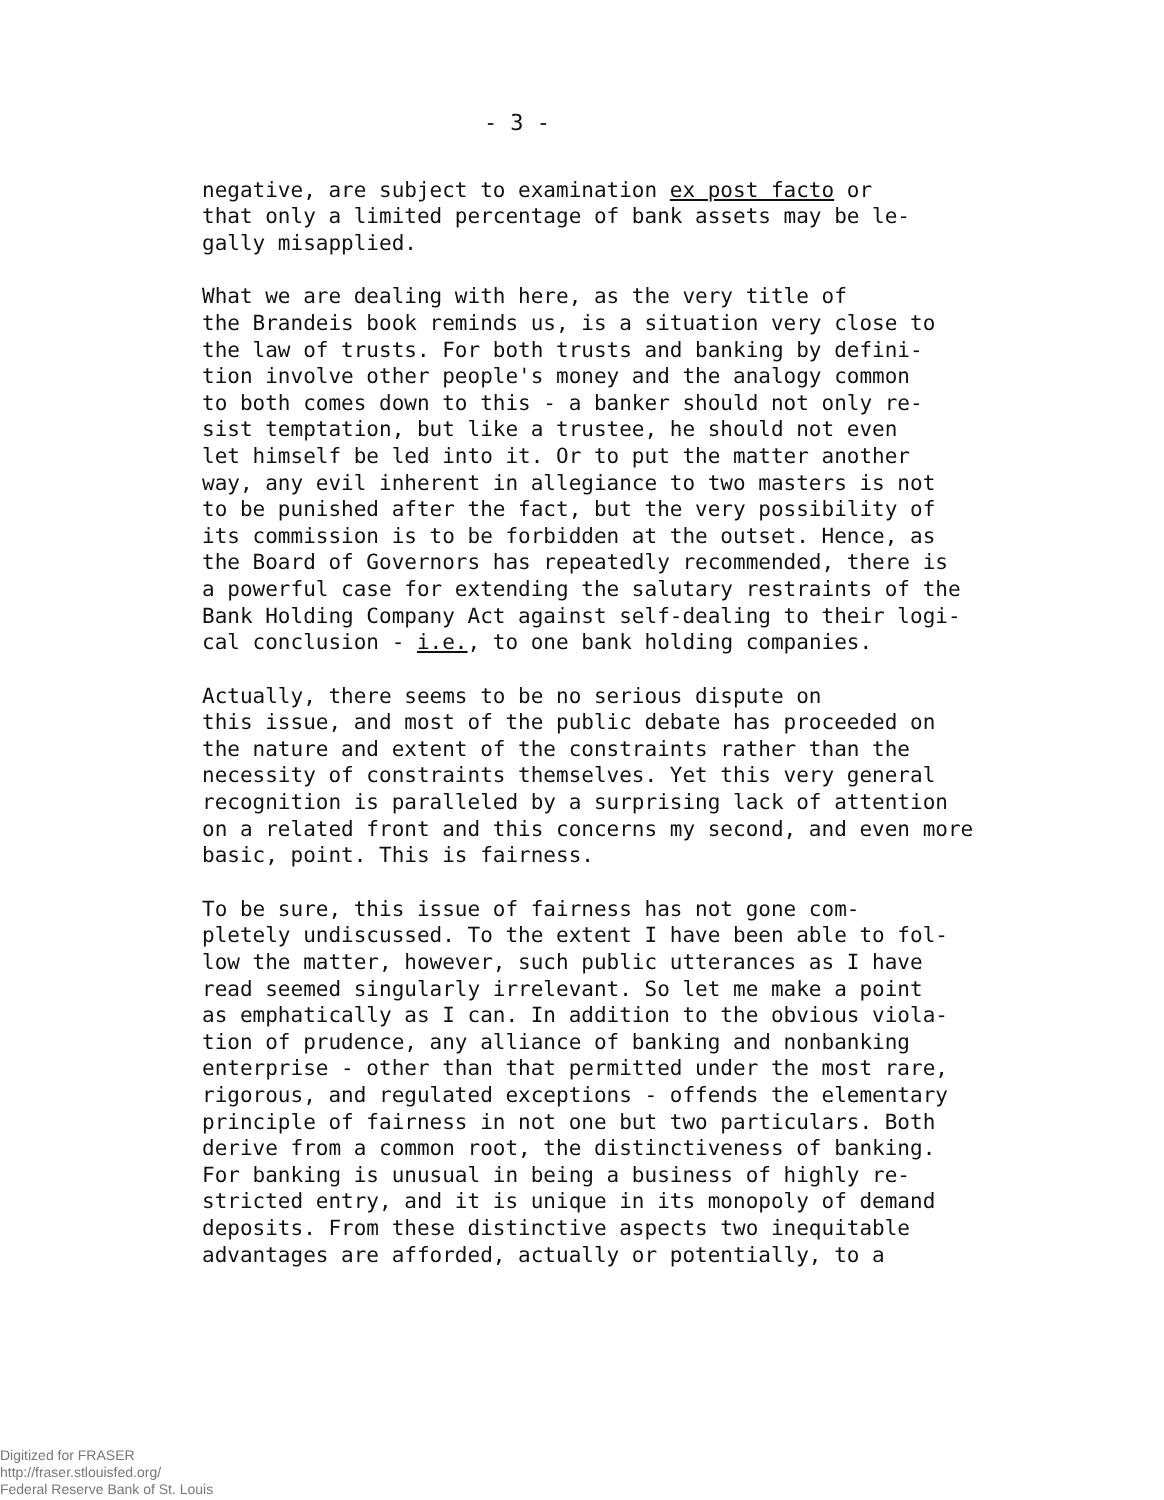- 3 -
negative, are subject to examination ex post facto or that only a limited percentage of bank assets may be le- gally misapplied.
What we are dealing with here, as the very title of the Brandeis book reminds us, is a situation very close to the law of trusts. For both trusts and banking by defini- tion involve other people's money and the analogy common to both comes down to this - a banker should not only re- sist temptation, but like a trustee, he should not even let himself be led into it. Or to put the matter another way, any evil inherent in allegiance to two masters is not to be punished after the fact, but the very possibility of its commission is to be forbidden at the outset. Hence, as the Board of Governors has repeatedly recommended, there is a powerful case for extending the salutary restraints of the Bank Holding Company Act against self-dealing to their logi- cal conclusion - i.e., to one bank holding companies.
Actually, there seems to be no serious dispute on this issue, and most of the public debate has proceeded on the nature and extent of the constraints rather than the necessity of constraints themselves. Yet this very general recognition is paralleled by a surprising lack of attention on a related front and this concerns my second, and even more basic, point. This is fairness.
To be sure, this issue of fairness has not gone com- pletely undiscussed. To the extent I have been able to fol- low the matter, however, such public utterances as I have read seemed singularly irrelevant. So let me make a point as emphatically as I can. In addition to the obvious viola- tion of prudence, any alliance of banking and nonbanking enterprise - other than that permitted under the most rare, rigorous, and regulated exceptions - offends the elementary principle of fairness in not one but two particulars. Both derive from a common root, the distinctiveness of banking. For banking is unusual in being a business of highly re- stricted entry, and it is unique in its monopoly of demand deposits. From these distinctive aspects two inequitable advantages are afforded, actually or potentially, to a
Digitized for FRASER
http://fraser.stlouisfed.org/
Federal Reserve Bank of St. Louis